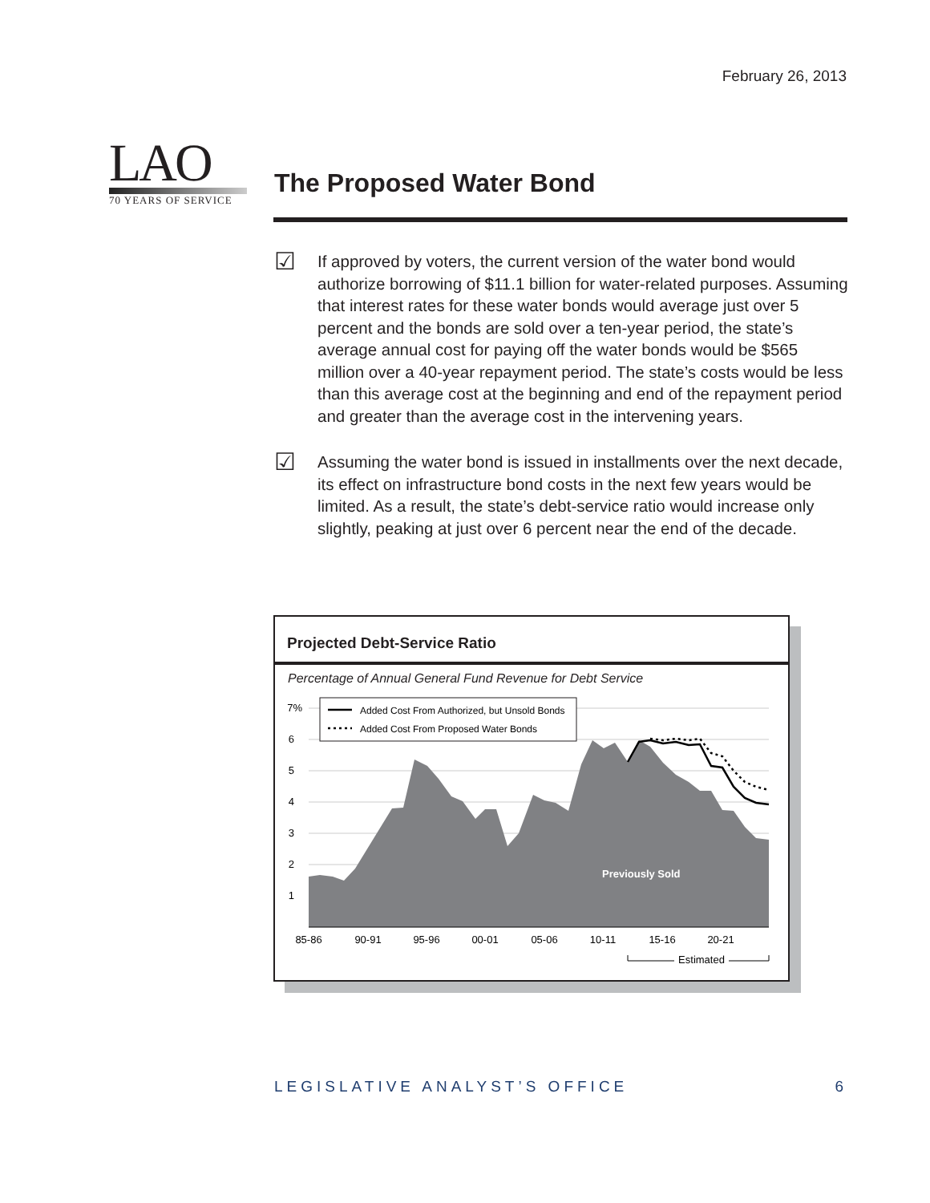February 26, 2013
LAO
70 YEARS OF SERVICE
The Proposed Water Bond
☑
If approved by voters, the current version of the water bond would authorize borrowing of $11.1 billion for water-related purposes. Assuming that interest rates for these water bonds would average just over 5 percent and the bonds are sold over a ten-year period, the state’s average annual cost for paying off the water bonds would be $565 million over a 40-year repayment period. The state’s costs would be less than this average cost at the beginning and end of the repayment period and greater than the average cost in the intervening years.
☑
Assuming the water bond is issued in installments over the next decade, its effect on infrastructure bond costs in the next few years would be limited. As a result, the state’s debt-service ratio would increase only slightly, peaking at just over 6 percent near the end of the decade.
Projected Debt-Service Ratio
Percentage of Annual General Fund Revenue for Debt Service
Added Cost From Authorized, but Unsold Bonds
Added Cost From Proposed Water Bonds
7%
6
5
4
3
2
1
Previously Sold
85-86
90-91
95-96
00-01
05-06
10-11
15-16
20-21
Estimated
LEGISLATIVE ANALYST’S OFFICE 6